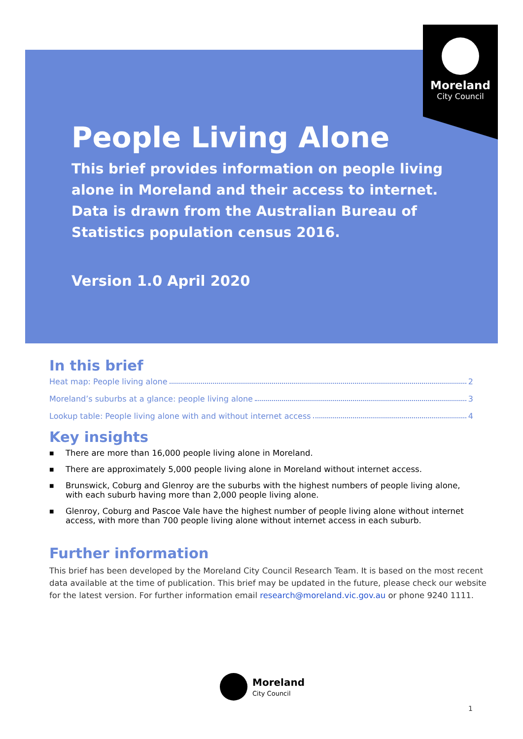Moreland
City Council
People Living Alone
This brief provides information on people living alone in Moreland and their access to internet. Data is drawn from the Australian Bureau of Statistics population census 2016.
Version 1.0 April 2020
In this brief
Heat map: People living alone 2
Moreland’s suburbs at a glance: people living alone 3
Lookup table: People living alone with and without internet access 4
Key insights
■ There are more than 16,000 people living alone in Moreland.
■ There are approximately 5,000 people living alone in Moreland without internet access.
■ Brunswick, Coburg and Glenroy are the suburbs with the highest numbers of people living alone, with each suburb having more than 2,000 people living alone.
■ Glenroy, Coburg and Pascoe Vale have the highest number of people living alone without internet access, with more than 700 people living alone without internet access in each suburb.
Further information
This brief has been developed by the Moreland City Council Research Team. It is based on the most recent data available at the time of publication. This brief may be updated in the future, please check our website for the latest version. For further information email research@moreland.vic.gov.au or phone 9240 1111.
Moreland
City Council
1